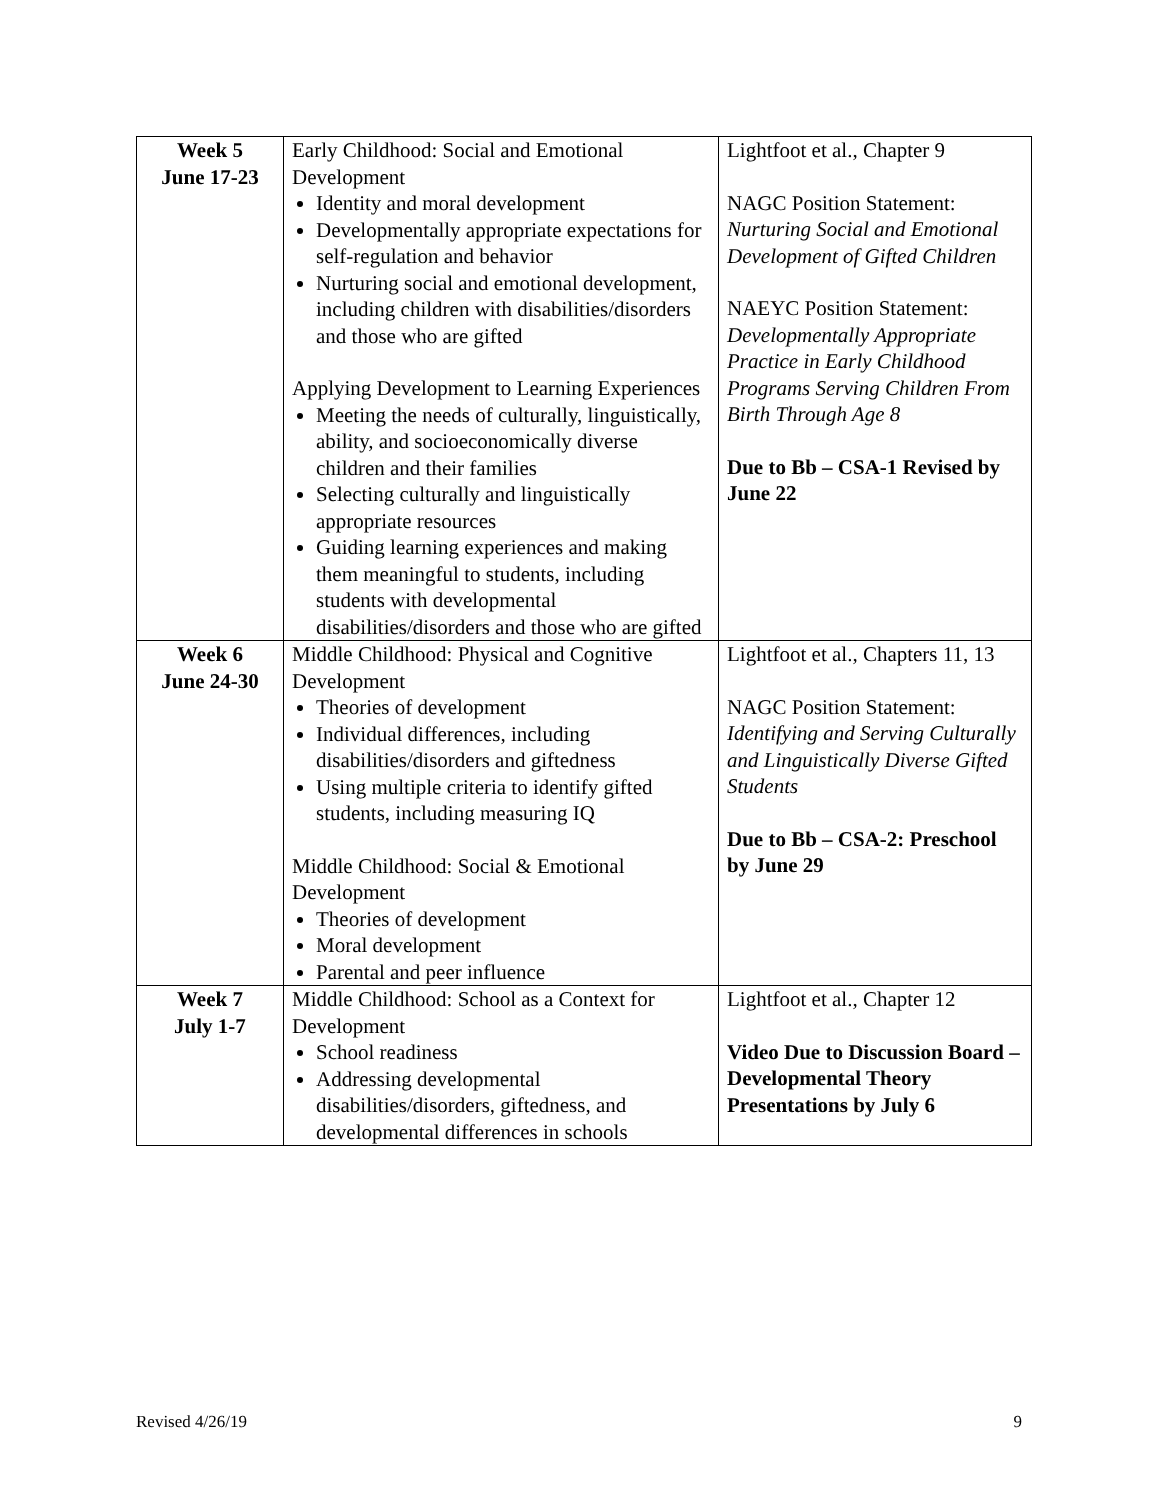| Week 5 June 17-23 | Early Childhood: Social and Emotional Development Identity and moral development Developmentally appropriate expectations for self-regulation and behavior Nurturing social and emotional development, including children with disabilities/disorders and those who are gifted Applying Development to Learning Experiences Meeting the needs of culturally, linguistically, ability, and socioeconomically diverse children and their families Selecting culturally and linguistically appropriate resources Guiding learning experiences and making them meaningful to students, including students with developmental disabilities/disorders and those who are gifted | Lightfoot et al., Chapter 9 NAGC Position Statement: Nurturing Social and Emotional Development of Gifted Children NAEYC Position Statement: Developmentally Appropriate Practice in Early Childhood Programs Serving Children From Birth Through Age 8 Due to Bb – CSA-1 Revised by June 22 |
| Week 6 June 24-30 | Middle Childhood: Physical and Cognitive Development Theories of development Individual differences, including disabilities/disorders and giftedness Using multiple criteria to identify gifted students, including measuring IQ Middle Childhood: Social & Emotional Development Theories of development Moral development Parental and peer influence | Lightfoot et al., Chapters 11, 13 NAGC Position Statement: Identifying and Serving Culturally and Linguistically Diverse Gifted Students Due to Bb – CSA-2: Preschool by June 29 |
| Week 7 July 1-7 | Middle Childhood: School as a Context for Development School readiness Addressing developmental disabilities/disorders, giftedness, and developmental differences in schools | Lightfoot et al., Chapter 12 Video Due to Discussion Board – Developmental Theory Presentations by July 6 |
Revised 4/26/19 9